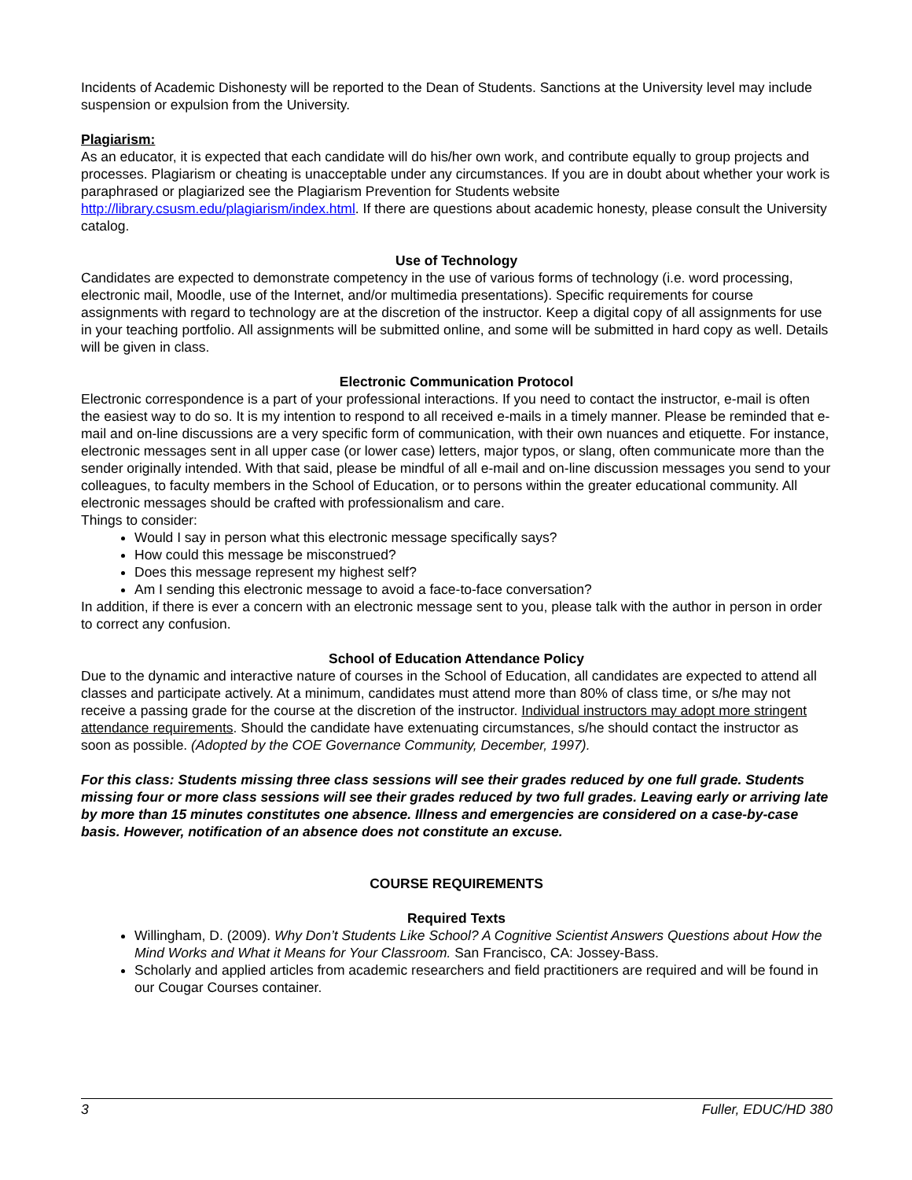Incidents of Academic Dishonesty will be reported to the Dean of Students. Sanctions at the University level may include suspension or expulsion from the University.
Plagiarism:
As an educator, it is expected that each candidate will do his/her own work, and contribute equally to group projects and processes. Plagiarism or cheating is unacceptable under any circumstances. If you are in doubt about whether your work is paraphrased or plagiarized see the Plagiarism Prevention for Students website http://library.csusm.edu/plagiarism/index.html. If there are questions about academic honesty, please consult the University catalog.
Use of Technology
Candidates are expected to demonstrate competency in the use of various forms of technology (i.e. word processing, electronic mail, Moodle, use of the Internet, and/or multimedia presentations). Specific requirements for course assignments with regard to technology are at the discretion of the instructor. Keep a digital copy of all assignments for use in your teaching portfolio. All assignments will be submitted online, and some will be submitted in hard copy as well. Details will be given in class.
Electronic Communication Protocol
Electronic correspondence is a part of your professional interactions. If you need to contact the instructor, e-mail is often the easiest way to do so. It is my intention to respond to all received e-mails in a timely manner. Please be reminded that e-mail and on-line discussions are a very specific form of communication, with their own nuances and etiquette. For instance, electronic messages sent in all upper case (or lower case) letters, major typos, or slang, often communicate more than the sender originally intended. With that said, please be mindful of all e-mail and on-line discussion messages you send to your colleagues, to faculty members in the School of Education, or to persons within the greater educational community. All electronic messages should be crafted with professionalism and care.
Things to consider:
Would I say in person what this electronic message specifically says?
How could this message be misconstrued?
Does this message represent my highest self?
Am I sending this electronic message to avoid a face-to-face conversation?
In addition, if there is ever a concern with an electronic message sent to you, please talk with the author in person in order to correct any confusion.
School of Education Attendance Policy
Due to the dynamic and interactive nature of courses in the School of Education, all candidates are expected to attend all classes and participate actively. At a minimum, candidates must attend more than 80% of class time, or s/he may not receive a passing grade for the course at the discretion of the instructor. Individual instructors may adopt more stringent attendance requirements. Should the candidate have extenuating circumstances, s/he should contact the instructor as soon as possible. (Adopted by the COE Governance Community, December, 1997).
For this class: Students missing three class sessions will see their grades reduced by one full grade. Students missing four or more class sessions will see their grades reduced by two full grades. Leaving early or arriving late by more than 15 minutes constitutes one absence. Illness and emergencies are considered on a case-by-case basis. However, notification of an absence does not constitute an excuse.
COURSE REQUIREMENTS
Required Texts
Willingham, D. (2009). Why Don’t Students Like School? A Cognitive Scientist Answers Questions about How the Mind Works and What it Means for Your Classroom. San Francisco, CA: Jossey-Bass.
Scholarly and applied articles from academic researchers and field practitioners are required and will be found in our Cougar Courses container.
3 Fuller, EDUC/HD 380